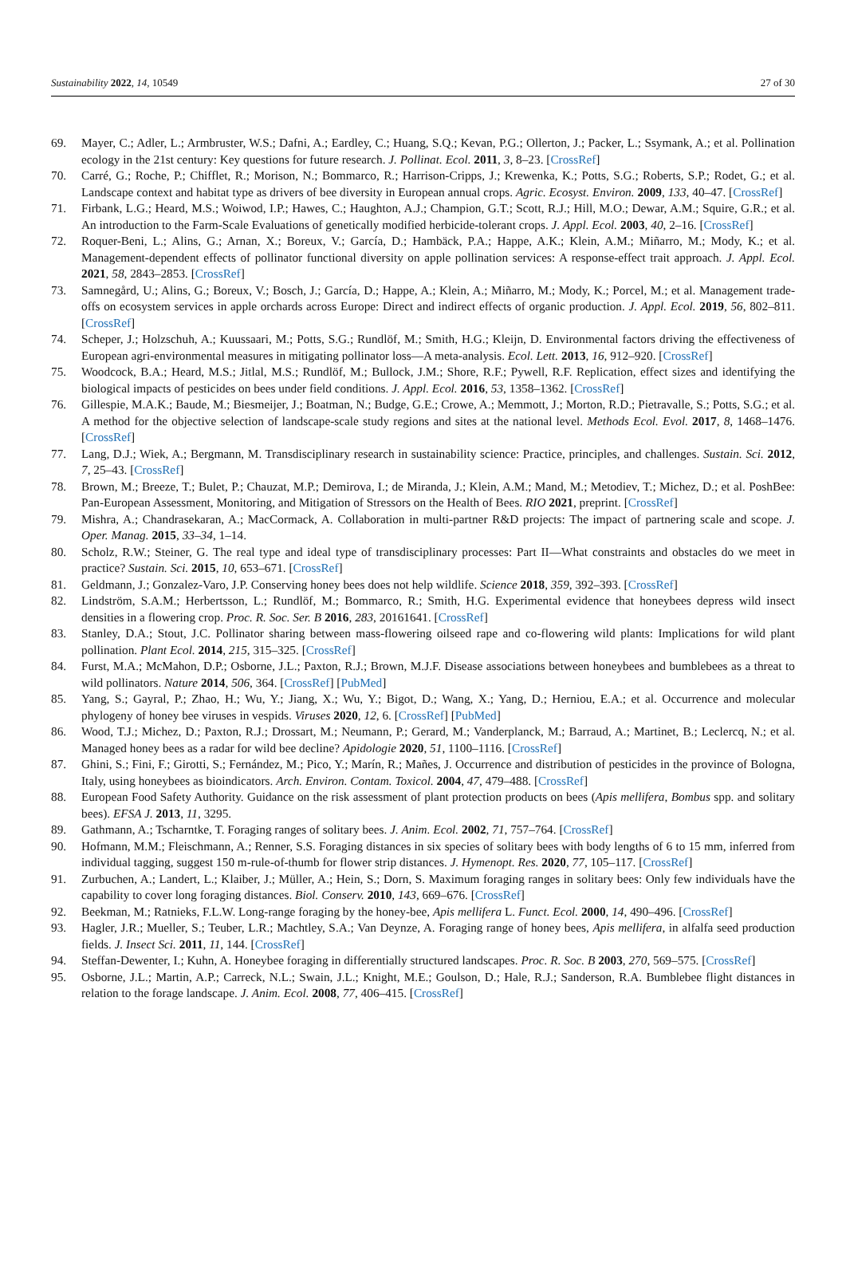Sustainability 2022, 14, 10549 27 of 30
69. Mayer, C.; Adler, L.; Armbruster, W.S.; Dafni, A.; Eardley, C.; Huang, S.Q.; Kevan, P.G.; Ollerton, J.; Packer, L.; Ssymank, A.; et al. Pollination ecology in the 21st century: Key questions for future research. J. Pollinat. Ecol. 2011, 3, 8–23. [CrossRef]
70. Carré, G.; Roche, P.; Chifflet, R.; Morison, N.; Bommarco, R.; Harrison-Cripps, J.; Krewenka, K.; Potts, S.G.; Roberts, S.P.; Rodet, G.; et al. Landscape context and habitat type as drivers of bee diversity in European annual crops. Agric. Ecosyst. Environ. 2009, 133, 40–47. [CrossRef]
71. Firbank, L.G.; Heard, M.S.; Woiwod, I.P.; Hawes, C.; Haughton, A.J.; Champion, G.T.; Scott, R.J.; Hill, M.O.; Dewar, A.M.; Squire, G.R.; et al. An introduction to the Farm-Scale Evaluations of genetically modified herbicide-tolerant crops. J. Appl. Ecol. 2003, 40, 2–16. [CrossRef]
72. Roquer-Beni, L.; Alins, G.; Arnan, X.; Boreux, V.; García, D.; Hambäck, P.A.; Happe, A.K.; Klein, A.M.; Miñarro, M.; Mody, K.; et al. Management-dependent effects of pollinator functional diversity on apple pollination services: A response-effect trait approach. J. Appl. Ecol. 2021, 58, 2843–2853. [CrossRef]
73. Samnegård, U.; Alins, G.; Boreux, V.; Bosch, J.; García, D.; Happe, A.; Klein, A.; Miñarro, M.; Mody, K.; Porcel, M.; et al. Management trade-offs on ecosystem services in apple orchards across Europe: Direct and indirect effects of organic production. J. Appl. Ecol. 2019, 56, 802–811. [CrossRef]
74. Scheper, J.; Holzschuh, A.; Kuussaari, M.; Potts, S.G.; Rundlöf, M.; Smith, H.G.; Kleijn, D. Environmental factors driving the effectiveness of European agri-environmental measures in mitigating pollinator loss—A meta-analysis. Ecol. Lett. 2013, 16, 912–920. [CrossRef]
75. Woodcock, B.A.; Heard, M.S.; Jitlal, M.S.; Rundlöf, M.; Bullock, J.M.; Shore, R.F.; Pywell, R.F. Replication, effect sizes and identifying the biological impacts of pesticides on bees under field conditions. J. Appl. Ecol. 2016, 53, 1358–1362. [CrossRef]
76. Gillespie, M.A.K.; Baude, M.; Biesmeijer, J.; Boatman, N.; Budge, G.E.; Crowe, A.; Memmott, J.; Morton, R.D.; Pietravalle, S.; Potts, S.G.; et al. A method for the objective selection of landscape-scale study regions and sites at the national level. Methods Ecol. Evol. 2017, 8, 1468–1476. [CrossRef]
77. Lang, D.J.; Wiek, A.; Bergmann, M. Transdisciplinary research in sustainability science: Practice, principles, and challenges. Sustain. Sci. 2012, 7, 25–43. [CrossRef]
78. Brown, M.; Breeze, T.; Bulet, P.; Chauzat, M.P.; Demirova, I.; de Miranda, J.; Klein, A.M.; Mand, M.; Metodiev, T.; Michez, D.; et al. PoshBee: Pan-European Assessment, Monitoring, and Mitigation of Stressors on the Health of Bees. RIO 2021, preprint. [CrossRef]
79. Mishra, A.; Chandrasekaran, A.; MacCormack, A. Collaboration in multi-partner R&D projects: The impact of partnering scale and scope. J. Oper. Manag. 2015, 33–34, 1–14.
80. Scholz, R.W.; Steiner, G. The real type and ideal type of transdisciplinary processes: Part II—What constraints and obstacles do we meet in practice? Sustain. Sci. 2015, 10, 653–671. [CrossRef]
81. Geldmann, J.; Gonzalez-Varo, J.P. Conserving honey bees does not help wildlife. Science 2018, 359, 392–393. [CrossRef]
82. Lindström, S.A.M.; Herbertsson, L.; Rundlöf, M.; Bommarco, R.; Smith, H.G. Experimental evidence that honeybees depress wild insect densities in a flowering crop. Proc. R. Soc. Ser. B 2016, 283, 20161641. [CrossRef]
83. Stanley, D.A.; Stout, J.C. Pollinator sharing between mass-flowering oilseed rape and co-flowering wild plants: Implications for wild plant pollination. Plant Ecol. 2014, 215, 315–325. [CrossRef]
84. Furst, M.A.; McMahon, D.P.; Osborne, J.L.; Paxton, R.J.; Brown, M.J.F. Disease associations between honeybees and bumblebees as a threat to wild pollinators. Nature 2014, 506, 364. [CrossRef] [PubMed]
85. Yang, S.; Gayral, P.; Zhao, H.; Wu, Y.; Jiang, X.; Wu, Y.; Bigot, D.; Wang, X.; Yang, D.; Herniou, E.A.; et al. Occurrence and molecular phylogeny of honey bee viruses in vespids. Viruses 2020, 12, 6. [CrossRef] [PubMed]
86. Wood, T.J.; Michez, D.; Paxton, R.J.; Drossart, M.; Neumann, P.; Gerard, M.; Vanderplanck, M.; Barraud, A.; Martinet, B.; Leclercq, N.; et al. Managed honey bees as a radar for wild bee decline? Apidologie 2020, 51, 1100–1116. [CrossRef]
87. Ghini, S.; Fini, F.; Girotti, S.; Fernández, M.; Pico, Y.; Marín, R.; Mañes, J. Occurrence and distribution of pesticides in the province of Bologna, Italy, using honeybees as bioindicators. Arch. Environ. Contam. Toxicol. 2004, 47, 479–488. [CrossRef]
88. European Food Safety Authority. Guidance on the risk assessment of plant protection products on bees (Apis mellifera, Bombus spp. and solitary bees). EFSA J. 2013, 11, 3295.
89. Gathmann, A.; Tscharntke, T. Foraging ranges of solitary bees. J. Anim. Ecol. 2002, 71, 757–764. [CrossRef]
90. Hofmann, M.M.; Fleischmann, A.; Renner, S.S. Foraging distances in six species of solitary bees with body lengths of 6 to 15 mm, inferred from individual tagging, suggest 150 m-rule-of-thumb for flower strip distances. J. Hymenopt. Res. 2020, 77, 105–117. [CrossRef]
91. Zurbuchen, A.; Landert, L.; Klaiber, J.; Müller, A.; Hein, S.; Dorn, S. Maximum foraging ranges in solitary bees: Only few individuals have the capability to cover long foraging distances. Biol. Conserv. 2010, 143, 669–676. [CrossRef]
92. Beekman, M.; Ratnieks, F.L.W. Long-range foraging by the honey-bee, Apis mellifera L. Funct. Ecol. 2000, 14, 490–496. [CrossRef]
93. Hagler, J.R.; Mueller, S.; Teuber, L.R.; Machtley, S.A.; Van Deynze, A. Foraging range of honey bees, Apis mellifera, in alfalfa seed production fields. J. Insect Sci. 2011, 11, 144. [CrossRef]
94. Steffan-Dewenter, I.; Kuhn, A. Honeybee foraging in differentially structured landscapes. Proc. R. Soc. B 2003, 270, 569–575. [CrossRef]
95. Osborne, J.L.; Martin, A.P.; Carreck, N.L.; Swain, J.L.; Knight, M.E.; Goulson, D.; Hale, R.J.; Sanderson, R.A. Bumblebee flight distances in relation to the forage landscape. J. Anim. Ecol. 2008, 77, 406–415. [CrossRef]